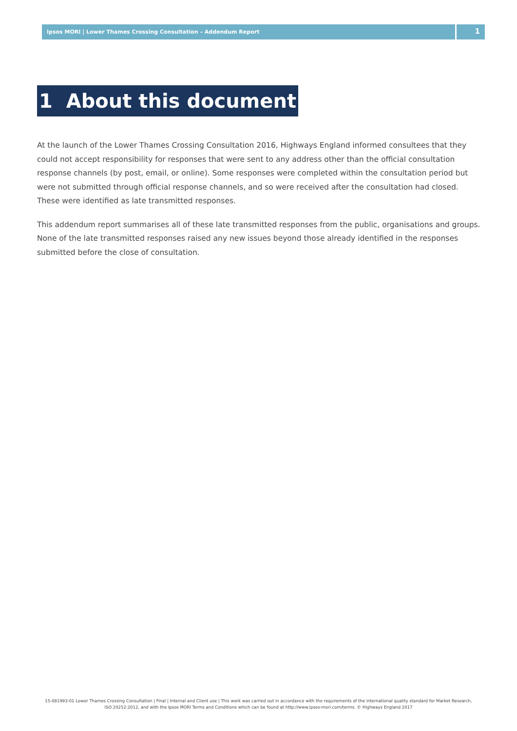Ipsos MORI | Lower Thames Crossing Consultation – Addendum Report
1
1 About this document
At the launch of the Lower Thames Crossing Consultation 2016, Highways England informed consultees that they could not accept responsibility for responses that were sent to any address other than the official consultation response channels (by post, email, or online). Some responses were completed within the consultation period but were not submitted through official response channels, and so were received after the consultation had closed. These were identified as late transmitted responses.
This addendum report summarises all of these late transmitted responses from the public, organisations and groups. None of the late transmitted responses raised any new issues beyond those already identified in the responses submitted before the close of consultation.
15-081993-01 Lower Thames Crossing Consultation | Final | Internal and Client use | This work was carried out in accordance with the requirements of the international quality standard for Market Research, ISO 20252:2012, and with the Ipsos MORI Terms and Conditions which can be found at http://www.ipsos-mori.com/terms. © Highways England 2017